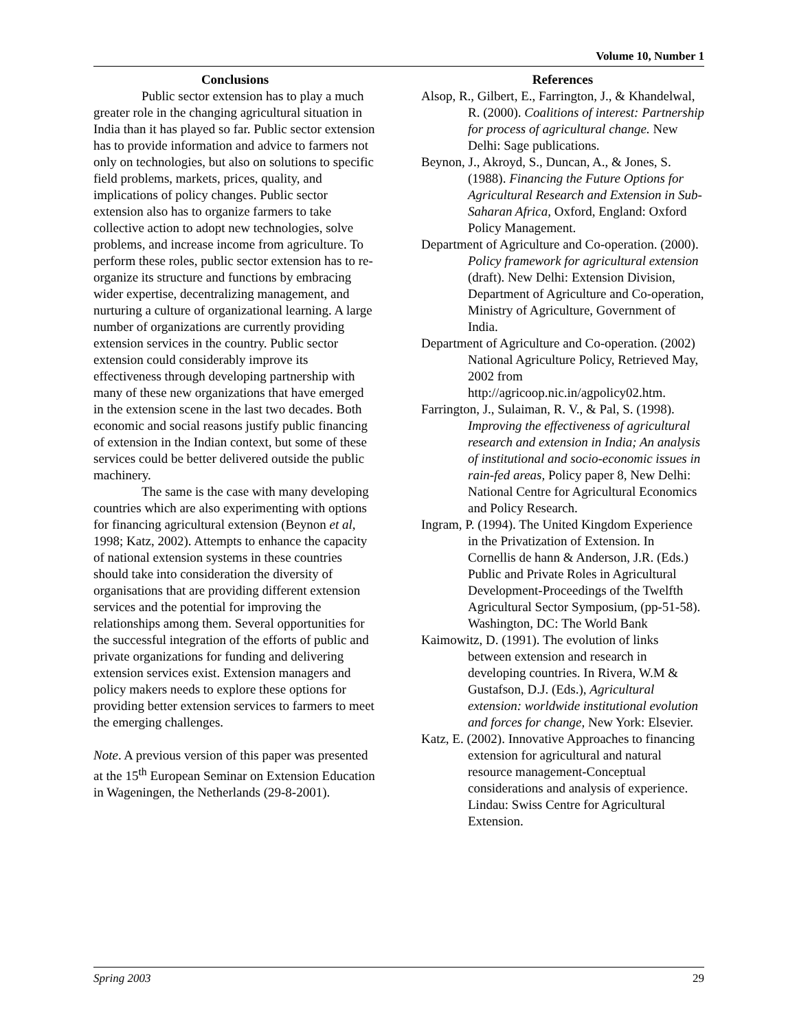Volume 10, Number 1
Conclusions
Public sector extension has to play a much greater role in the changing agricultural situation in India than it has played so far. Public sector extension has to provide information and advice to farmers not only on technologies, but also on solutions to specific field problems, markets, prices, quality, and implications of policy changes. Public sector extension also has to organize farmers to take collective action to adopt new technologies, solve problems, and increase income from agriculture. To perform these roles, public sector extension has to re-organize its structure and functions by embracing wider expertise, decentralizing management, and nurturing a culture of organizational learning. A large number of organizations are currently providing extension services in the country. Public sector extension could considerably improve its effectiveness through developing partnership with many of these new organizations that have emerged in the extension scene in the last two decades. Both economic and social reasons justify public financing of extension in the Indian context, but some of these services could be better delivered outside the public machinery.
The same is the case with many developing countries which are also experimenting with options for financing agricultural extension (Beynon et al, 1998; Katz, 2002). Attempts to enhance the capacity of national extension systems in these countries should take into consideration the diversity of organisations that are providing different extension services and the potential for improving the relationships among them. Several opportunities for the successful integration of the efforts of public and private organizations for funding and delivering extension services exist. Extension managers and policy makers needs to explore these options for providing better extension services to farmers to meet the emerging challenges.
Note. A previous version of this paper was presented at the 15<sup>th</sup> European Seminar on Extension Education in Wageningen, the Netherlands (29-8-2001).
References
Alsop, R., Gilbert, E., Farrington, J., & Khandelwal, R. (2000). Coalitions of interest: Partnership for process of agricultural change. New Delhi: Sage publications.
Beynon, J., Akroyd, S., Duncan, A., & Jones, S. (1988). Financing the Future Options for Agricultural Research and Extension in Sub-Saharan Africa, Oxford, England: Oxford Policy Management.
Department of Agriculture and Co-operation. (2000). Policy framework for agricultural extension (draft). New Delhi: Extension Division, Department of Agriculture and Co-operation, Ministry of Agriculture, Government of India.
Department of Agriculture and Co-operation. (2002) National Agriculture Policy, Retrieved May, 2002 from http://agricoop.nic.in/agpolicy02.htm.
Farrington, J., Sulaiman, R. V., & Pal, S. (1998). Improving the effectiveness of agricultural research and extension in India; An analysis of institutional and socio-economic issues in rain-fed areas, Policy paper 8, New Delhi: National Centre for Agricultural Economics and Policy Research.
Ingram, P. (1994). The United Kingdom Experience in the Privatization of Extension. In Cornellis de hann & Anderson, J.R. (Eds.) Public and Private Roles in Agricultural Development-Proceedings of the Twelfth Agricultural Sector Symposium, (pp-51-58). Washington, DC: The World Bank
Kaimowitz, D. (1991). The evolution of links between extension and research in developing countries. In Rivera, W.M & Gustafson, D.J. (Eds.), Agricultural extension: worldwide institutional evolution and forces for change, New York: Elsevier.
Katz, E. (2002). Innovative Approaches to financing extension for agricultural and natural resource management-Conceptual considerations and analysis of experience. Lindau: Swiss Centre for Agricultural Extension.
Spring 2003 29